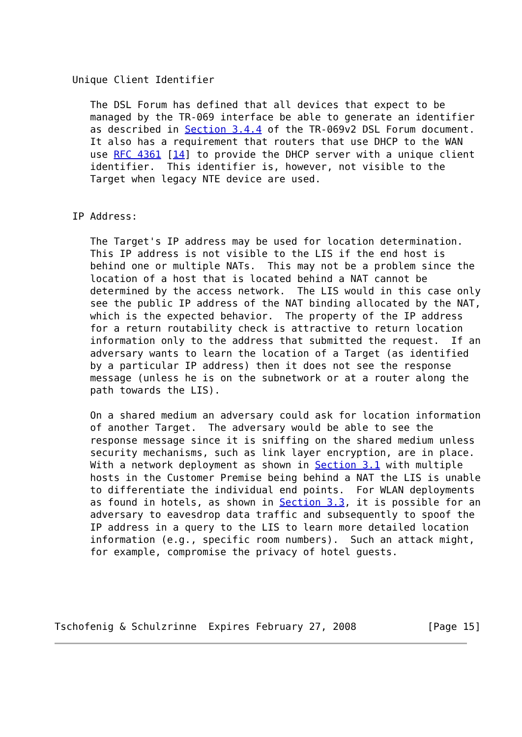Unique Client Identifier

      The DSL Forum has defined that all devices that expect to be
      managed by the TR-069 interface be able to generate an identifier
      as described in Section 3.4.4 of the TR-069v2 DSL Forum document.
      It also has a requirement that routers that use DHCP to the WAN
      use RFC 4361 [14] to provide the DHCP server with a unique client
      identifier.  This identifier is, however, not visible to the
      Target when legacy NTE device are used.


   IP Address:

      The Target's IP address may be used for location determination.
      This IP address is not visible to the LIS if the end host is
      behind one or multiple NATs.  This may not be a problem since the
      location of a host that is located behind a NAT cannot be
      determined by the access network.  The LIS would in this case only
      see the public IP address of the NAT binding allocated by the NAT,
      which is the expected behavior.  The property of the IP address
      for a return routability check is attractive to return location
      information only to the address that submitted the request.  If an
      adversary wants to learn the location of a Target (as identified
      by a particular IP address) then it does not see the response
      message (unless he is on the subnetwork or at a router along the
      path towards the LIS).

      On a shared medium an adversary could ask for location information
      of another Target.  The adversary would be able to see the
      response message since it is sniffing on the shared medium unless
      security mechanisms, such as link layer encryption, are in place.
      With a network deployment as shown in Section 3.1 with multiple
      hosts in the Customer Premise being behind a NAT the LIS is unable
      to differentiate the individual end points.  For WLAN deployments
      as found in hotels, as shown in Section 3.3, it is possible for an
      adversary to eavesdrop data traffic and subsequently to spoof the
      IP address in a query to the LIS to learn more detailed location
      information (e.g., specific room numbers).  Such an attack might,
      for example, compromise the privacy of hotel guests.





Tschofenig & Schulzrinne  Expires February 27, 2008            [Page 15]